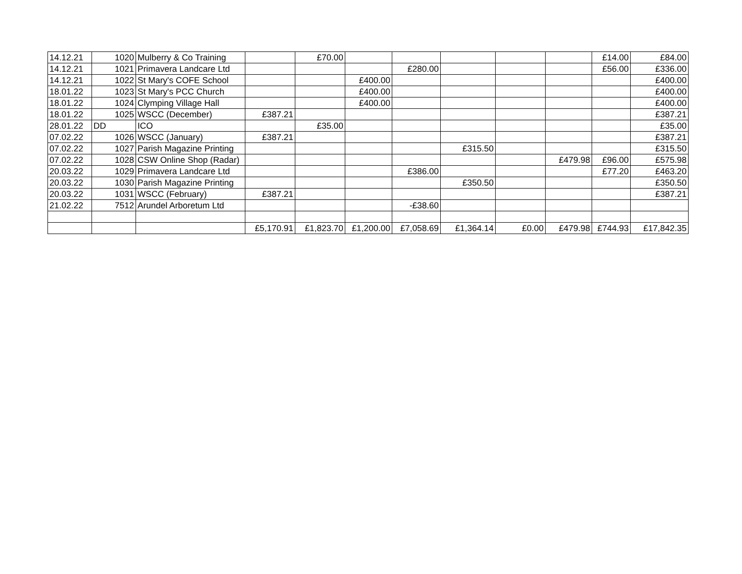| 14.12.21 | 1020 | Mulberry & Co Training | | £70.00 | | | | | | £14.00 | £84.00 |
| 14.12.21 | 1021 | Primavera Landcare Ltd | | | | £280.00 | | | | £56.00 | £336.00 |
| 14.12.21 | 1022 | St Mary's COFE School | | | £400.00 | | | | | | £400.00 |
| 18.01.22 | 1023 | St Mary's PCC Church | | | £400.00 | | | | | | £400.00 |
| 18.01.22 | 1024 | Clymping Village Hall | | | £400.00 | | | | | | £400.00 |
| 18.01.22 | 1025 | WSCC (December) | £387.21 | | | | | | | | £387.21 |
| 28.01.22 | DD | ICO | | £35.00 | | | | | | | £35.00 |
| 07.02.22 | 1026 | WSCC (January) | £387.21 | | | | | | | | £387.21 |
| 07.02.22 | 1027 | Parish Magazine Printing | | | | | £315.50 | | | | £315.50 |
| 07.02.22 | 1028 | CSW Online Shop (Radar) | | | | | | | £479.98 | £96.00 | £575.98 |
| 20.03.22 | 1029 | Primavera Landcare Ltd | | | | £386.00 | | | | £77.20 | £463.20 |
| 20.03.22 | 1030 | Parish Magazine Printing | | | | | £350.50 | | | | £350.50 |
| 20.03.22 | 1031 | WSCC (February) | £387.21 | | | | | | | | £387.21 |
| 21.02.22 | 7512 | Arundel Arboretum Ltd | | | | -£38.60 | | | | | |
| | | | £5,170.91 | £1,823.70 | £1,200.00 | £7,058.69 | £1,364.14 | £0.00 | £479.98 | £744.93 | £17,842.35 |